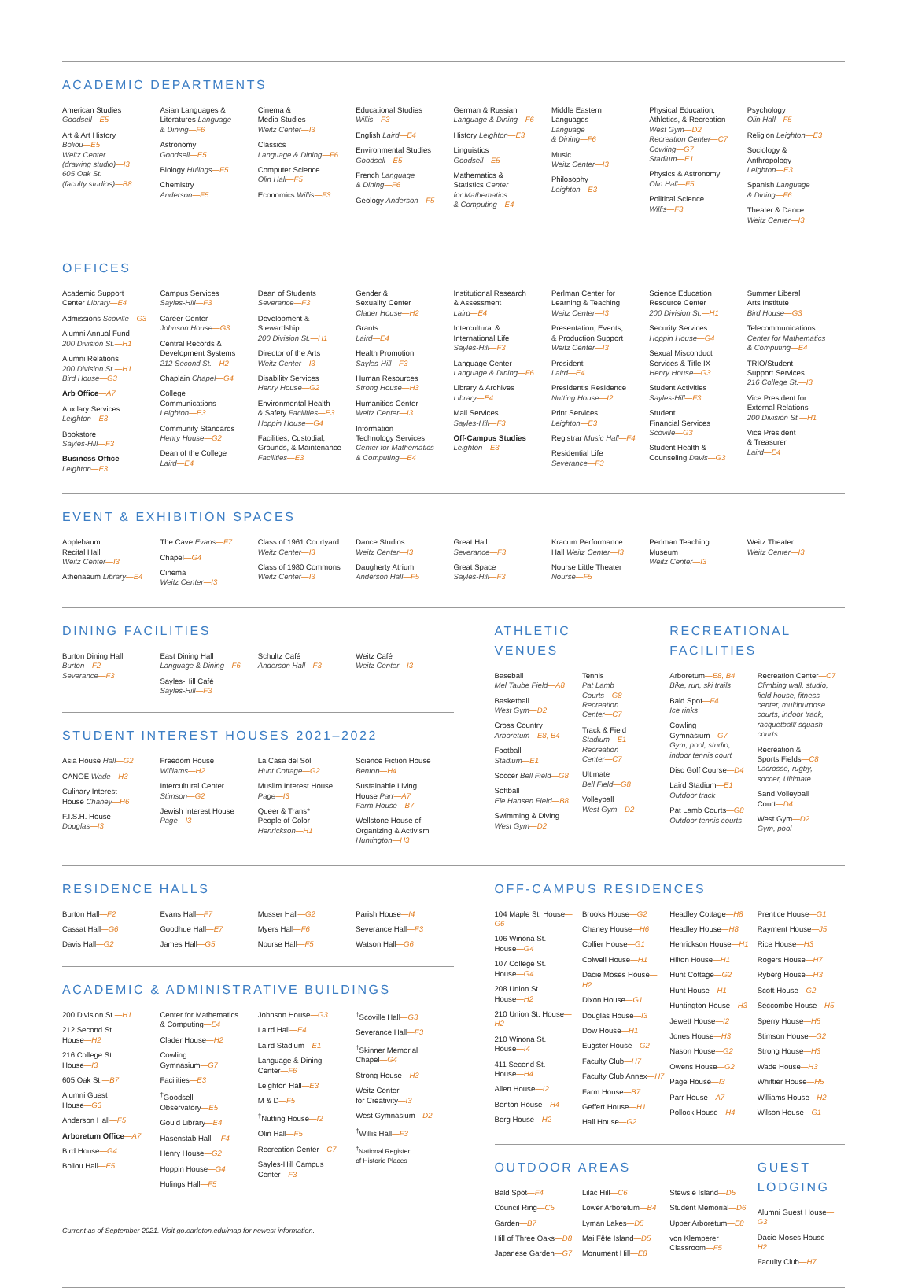ACADEMIC DEPARTMENTS
American Studies
Goodsell—E5
Art & Art History
Boliou—E5
Weitz Center
(drawing studio)—I3
605 Oak St.
(faculty studios)—B8
Asian Languages &
Literatures Language
& Dining—F6
Astronomy
Goodsell—E5
Biology Hulings—F5
Chemistry
Anderson—F5
Cinema &
Media Studies
Weitz Center—I3
Classics
Language & Dining—F6
Computer Science
Olin Hall—F5
Economics Willis—F3
Educational Studies
Willis—F3
English Laird—E4
Environmental Studies
Goodsell—E5
French Language
& Dining—F6
Geology Anderson—F5
German & Russian
Language & Dining—F6
History Leighton—E3
Linguistics
Goodsell—E5
Mathematics &
Statistics Center
for Mathematics
& Computing—E4
Middle Eastern
Languages
Language
& Dining—F6
Music
Weitz Center—I3
Philosophy
Leighton—E3
Physical Education,
Athletics, & Recreation
West Gym—D2
Recreation Center—C7
Cowling—G7
Stadium—E1
Physics & Astronomy
Olin Hall—F5
Political Science
Willis—F3
Psychology
Olin Hall—F5
Religion Leighton—E3
Sociology &
Anthropology
Leighton—E3
Spanish Language
& Dining—F6
Theater & Dance
Weitz Center—I3
OFFICES
Academic Support
Center Library—E4
Admissions Scoville—G3
Alumni Annual Fund
200 Division St.—H1
Alumni Relations
200 Division St.—H1
Bird House—G3
Arb Office—A7
Auxilary Services
Leighton—E3
Bookstore
Sayles-Hill—F3
Business Office
Leighton—E3
Campus Services
Sayles-Hill—F3
Career Center
Johnson House—G3
Central Records &
Development Systems
212 Second St.—H2
Chaplain Chapel—G4
College
Communications
Leighton—E3
Community Standards
Henry House—G2
Dean of the College
Laird—E4
Dean of Students
Severance—F3
Development &
Stewardship
200 Division St.—H1
Director of the Arts
Weitz Center—I3
Disability Services
Henry House—G2
Environmental Health
& Safety Facilities—E3
Hoppin House—G4
Facilities, Custodial,
Grounds, & Maintenance
Facilities—E3
Gender &
Sexuality Center
Clader House—H2
Grants
Laird—E4
Health Promotion
Sayles-Hill—F3
Human Resources
Strong House—H3
Humanities Center
Weitz Center—I3
Information
Technology Services
Center for Mathematics
& Computing—E4
Institutional Research
& Assessment
Laird—E4
Intercultural &
International Life
Sayles-Hill—F3
Language Center
Language & Dining—F6
Library & Archives
Library—E4
Mail Services
Sayles-Hill—F3
Off-Campus Studies
Leighton—E3
Perlman Center for
Learning & Teaching
Weitz Center—I3
Presentation, Events,
& Production Support
Weitz Center—I3
President
Laird—E4
President's Residence
Nutting House—I2
Print Services
Leighton—E3
Registrar Music Hall—F4
Residential Life
Severance—F3
Science Education
Resource Center
200 Division St.—H1
Security Services
Hoppin House—G4
Sexual Misconduct
Services & Title IX
Henry House—G3
Student Activities
Sayles-Hill—F3
Student
Financial Services
Scoville—G3
Student Health &
Counseling Davis—G3
Summer Liberal
Arts Institute
Bird House—G3
Telecommunications
Center for Mathematics
& Computing—E4
TRIO/Student
Support Services
216 College St.—I3
Vice President for
External Relations
200 Division St.—H1
Vice President
& Treasurer
Laird—E4
EVENT & EXHIBITION SPACES
Applebaum
Recital Hall
Weitz Center—I3
Athenaeum Library—E4
The Cave Evans—F7
Chapel—G4
Cinema
Weitz Center—I3
Class of 1961 Courtyard
Weitz Center—I3
Class of 1980 Commons
Weitz Center—I3
Dance Studios
Weitz Center—I3
Daugherty Atrium
Anderson Hall—F5
Great Hall
Severance—F3
Great Space
Sayles-Hill—F3
Kracum Performance
Hall Weitz Center—I3
Nourse Little Theater
Nourse—F5
Perlman Teaching
Museum
Weitz Center—I3
Weitz Theater
Weitz Center—I3
DINING FACILITIES
Burton Dining Hall
Burton—F2
Severance—F3
East Dining Hall
Language & Dining—F6
Sayles-Hill Café
Sayles-Hill—F3
Schultz Café
Anderson Hall—F3
Weitz Café
Weitz Center—I3
STUDENT INTEREST HOUSES 2021–2022
Asia House Hall—G2
CANOE Wade—H3
Culinary Interest
House Chaney—H6
F.I.S.H. House
Douglas—I3
Freedom House
Williams—H2
Intercultural Center
Stimson—G2
Jewish Interest House
Page—I3
La Casa del Sol
Hunt Cottage—G2
Muslim Interest House
Page—I3
Queer & Trans*
People of Color
Henrickson—H1
Science Fiction House
Benton—H4
Sustainable Living
House Parr—A7
Farm House—B7
Wellstone House of
Organizing & Activism
Huntington—H3
ATHLETIC
VENUES
Baseball
Mel Taube Field—A8
Basketball
West Gym—D2
Cross Country
Arboretum—E8, B4
Football
Stadium—E1
Soccer Bell Field—G8
Softball
Ele Hansen Field—B8
Swimming & Diving
West Gym—D2
Tennis
Pat Lamb
Courts—G8
Recreation
Center—C7
Track & Field
Stadium—E1
Recreation
Center—C7
Ultimate
Bell Field—G8
Volleyball
West Gym—D2
RECREATIONAL
FACILITIES
Arboretum—E8, B4
Bike, run, ski trails
Bald Spot—F4
Ice rinks
Cowling
Gymnasium—G7
Gym, pool, studio,
indoor tennis court
Disc Golf Course—D4
Laird Stadium—E1
Outdoor track
Pat Lamb Courts—G8
Outdoor tennis courts
Recreation Center—C7
Climbing wall, studio, field house, fitness center, multipurpose courts, indoor track, racquetball/ squash courts
Recreation &
Sports Fields—C8
Lacrosse, rugby,
soccer, Ultimate
Sand Volleyball
Court—D4
West Gym—D2
Gym, pool
RESIDENCE HALLS
Burton Hall—F2
Cassat Hall—G6
Davis Hall—G2
Evans Hall—F7
Goodhue Hall—E7
James Hall—G5
Musser Hall—G2
Myers Hall—F6
Nourse Hall—F5
Parish House—I4
Severance Hall—F3
Watson Hall—G6
ACADEMIC & ADMINISTRATIVE BUILDINGS
200 Division St.—H1
212 Second St.
House—H2
216 College St.
House—I3
605 Oak St.—B7
Alumni Guest
House—G3
Anderson Hall—F5
Arboretum Office—A7
Bird House—G4
Boliou Hall—E5
Center for Mathematics
& Computing—E4
Clader House—H2
Cowling
Gymnasium—G7
Facilities—E3
<sup>†</sup> Goodsell
Observatory—E5
Gould Library—E4
Hasenstab Hall —F4
Henry House—G2
Hoppin House—G4
Hulings Hall—F5
Johnson House—G3
Laird Hall—E4
Laird Stadium—E1
Language & Dining
Center—F6
Leighton Hall—E3
M & D—F5
<sup>†</sup> Nutting House—I2
Olin Hall—F5
Recreation Center—C7
Sayles-Hill Campus
Center—F3
<sup>†</sup> Scoville Hall—G3
Severance Hall—F3
<sup>†</sup> Skinner Memorial
Chapel—G4
Strong House—H3
Weitz Center
for Creativity—I3
West Gymnasium—D2
<sup>†</sup> Willis Hall—F3
<sup>†</sup> National Register
of Historic Places
Current as of September 2021. Visit go.carleton.edu/map for newest information.
OFF-CAMPUS RESIDENCES
104 Maple St. House—G6
106 Winona St.
House—G4
107 College St.
House—G4
208 Union St.
House—H2
210 Union St. House—H2
210 Winona St.
House—I4
411 Second St.
House—H4
Allen House—I2
Benton House—H4
Berg House—H2
Brooks House—G2
Chaney House—H6
Collier House—G1
Colwell House—H1
Dacie Moses House—H2
Dixon House—G1
Douglas House—I3
Dow House—H1
Eugster House—G2
Faculty Club—H7
Faculty Club Annex—H7
Farm House—B7
Geffert House—H1
Hall House—G2
Headley Cottage—H8
Headley House—H8
Henrickson House—H1
Hilton House—H1
Hunt Cottage—G2
Hunt House—H1
Huntington House—H3
Jewett House—I2
Jones House—H3
Nason House—G2
Owens House—G2
Page House—I3
Parr House—A7
Pollock House—H4
Prentice House—G1
Rayment House—J5
Rice House—H3
Rogers House—H7
Ryberg House—H3
Scott House—G2
Seccombe House—H5
Sperry House—H5
Stimson House—G2
Strong House—H3
Wade House—H3
Whittier House—H5
Williams House—H2
Wilson House—G1
OUTDOOR AREAS
Bald Spot—F4
Council Ring—C5
Garden—B7
Hill of Three Oaks—D8
Japanese Garden—G7
Lilac Hill—C6
Lower Arboretum—B4
Lyman Lakes—D5
Mai Fête Island—D5
Monument Hill—E8
Stewsie Island—D5
Student Memorial—D6
Upper Arboretum—E8
von Klemperer
Classroom—F5
GUEST
LODGING
Alumni Guest House—G3
Dacie Moses House—H2
Faculty Club—H7